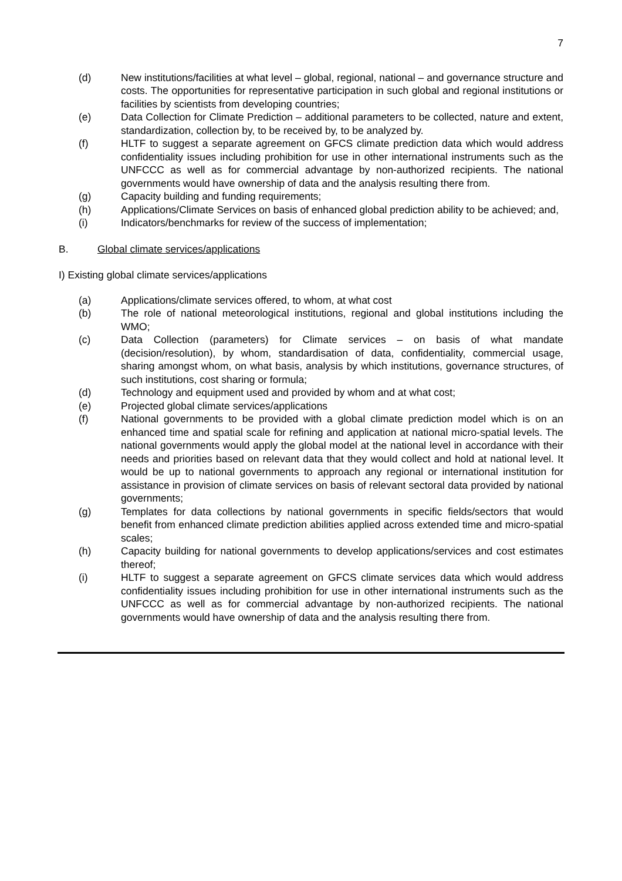7
(d) New institutions/facilities at what level – global, regional, national – and governance structure and costs. The opportunities for representative participation in such global and regional institutions or facilities by scientists from developing countries;
(e) Data Collection for Climate Prediction – additional parameters to be collected, nature and extent, standardization, collection by, to be received by, to be analyzed by.
(f) HLTF to suggest a separate agreement on GFCS climate prediction data which would address confidentiality issues including prohibition for use in other international instruments such as the UNFCCC as well as for commercial advantage by non-authorized recipients. The national governments would have ownership of data and the analysis resulting there from.
(g) Capacity building and funding requirements;
(h) Applications/Climate Services on basis of enhanced global prediction ability to be achieved; and,
(i) Indicators/benchmarks for review of the success of implementation;
B. Global climate services/applications
I) Existing global climate services/applications
(a) Applications/climate services offered, to whom, at what cost
(b) The role of national meteorological institutions, regional and global institutions including the WMO;
(c) Data Collection (parameters) for Climate services – on basis of what mandate (decision/resolution), by whom, standardisation of data, confidentiality, commercial usage, sharing amongst whom, on what basis, analysis by which institutions, governance structures, of such institutions, cost sharing or formula;
(d) Technology and equipment used and provided by whom and at what cost;
(e) Projected global climate services/applications
(f) National governments to be provided with a global climate prediction model which is on an enhanced time and spatial scale for refining and application at national micro-spatial levels. The national governments would apply the global model at the national level in accordance with their needs and priorities based on relevant data that they would collect and hold at national level. It would be up to national governments to approach any regional or international institution for assistance in provision of climate services on basis of relevant sectoral data provided by national governments;
(g) Templates for data collections by national governments in specific fields/sectors that would benefit from enhanced climate prediction abilities applied across extended time and micro-spatial scales;
(h) Capacity building for national governments to develop applications/services and cost estimates thereof;
(i) HLTF to suggest a separate agreement on GFCS climate services data which would address confidentiality issues including prohibition for use in other international instruments such as the UNFCCC as well as for commercial advantage by non-authorized recipients. The national governments would have ownership of data and the analysis resulting there from.